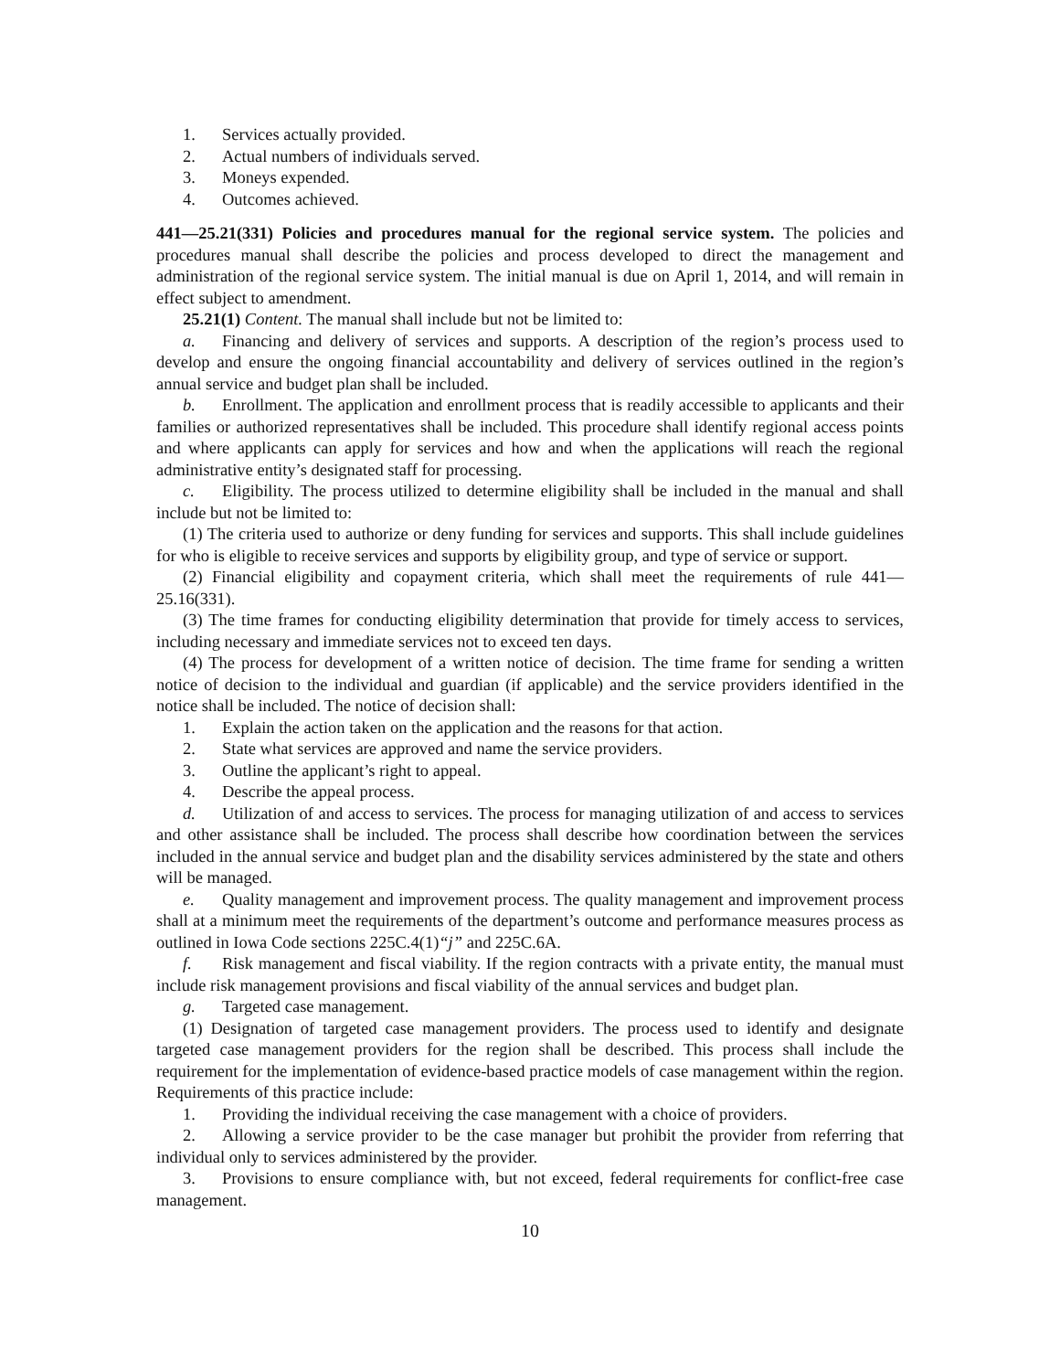1. Services actually provided.
2. Actual numbers of individuals served.
3. Moneys expended.
4. Outcomes achieved.
441—25.21(331) Policies and procedures manual for the regional service system. The policies and procedures manual shall describe the policies and process developed to direct the management and administration of the regional service system. The initial manual is due on April 1, 2014, and will remain in effect subject to amendment.
25.21(1) Content. The manual shall include but not be limited to:
a. Financing and delivery of services and supports. A description of the region’s process used to develop and ensure the ongoing financial accountability and delivery of services outlined in the region’s annual service and budget plan shall be included.
b. Enrollment. The application and enrollment process that is readily accessible to applicants and their families or authorized representatives shall be included. This procedure shall identify regional access points and where applicants can apply for services and how and when the applications will reach the regional administrative entity’s designated staff for processing.
c. Eligibility. The process utilized to determine eligibility shall be included in the manual and shall include but not be limited to:
(1) The criteria used to authorize or deny funding for services and supports. This shall include guidelines for who is eligible to receive services and supports by eligibility group, and type of service or support.
(2) Financial eligibility and copayment criteria, which shall meet the requirements of rule 441—25.16(331).
(3) The time frames for conducting eligibility determination that provide for timely access to services, including necessary and immediate services not to exceed ten days.
(4) The process for development of a written notice of decision. The time frame for sending a written notice of decision to the individual and guardian (if applicable) and the service providers identified in the notice shall be included. The notice of decision shall:
1. Explain the action taken on the application and the reasons for that action.
2. State what services are approved and name the service providers.
3. Outline the applicant’s right to appeal.
4. Describe the appeal process.
d. Utilization of and access to services. The process for managing utilization of and access to services and other assistance shall be included. The process shall describe how coordination between the services included in the annual service and budget plan and the disability services administered by the state and others will be managed.
e. Quality management and improvement process. The quality management and improvement process shall at a minimum meet the requirements of the department’s outcome and performance measures process as outlined in Iowa Code sections 225C.4(1)“j” and 225C.6A.
f. Risk management and fiscal viability. If the region contracts with a private entity, the manual must include risk management provisions and fiscal viability of the annual services and budget plan.
g. Targeted case management.
(1) Designation of targeted case management providers. The process used to identify and designate targeted case management providers for the region shall be described. This process shall include the requirement for the implementation of evidence-based practice models of case management within the region. Requirements of this practice include:
1. Providing the individual receiving the case management with a choice of providers.
2. Allowing a service provider to be the case manager but prohibit the provider from referring that individual only to services administered by the provider.
3. Provisions to ensure compliance with, but not exceed, federal requirements for conflict-free case management.
10